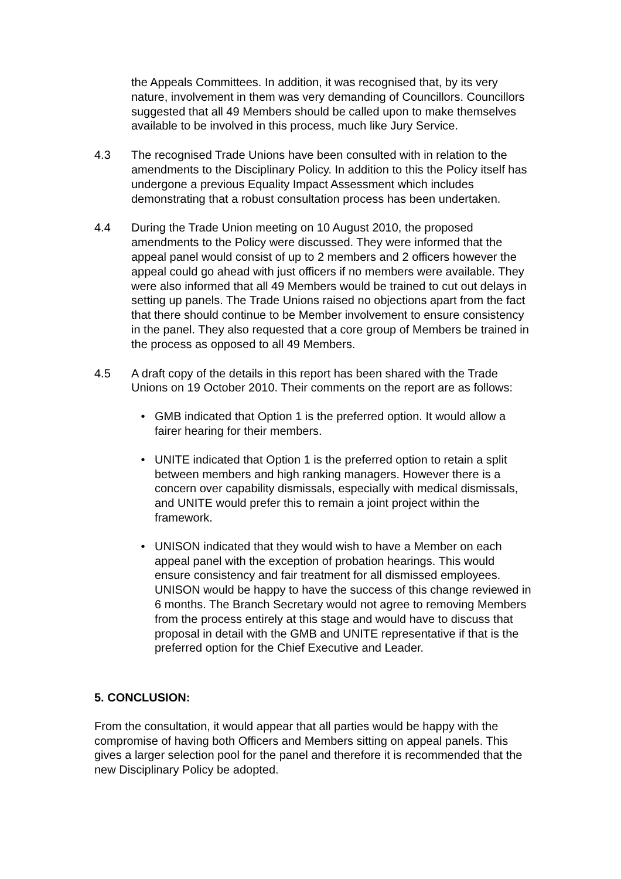the Appeals Committees. In addition, it was recognised that, by its very nature, involvement in them was very demanding of Councillors. Councillors suggested that all 49 Members should be called upon to make themselves available to be involved in this process, much like Jury Service.
4.3 The recognised Trade Unions have been consulted with in relation to the amendments to the Disciplinary Policy. In addition to this the Policy itself has undergone a previous Equality Impact Assessment which includes demonstrating that a robust consultation process has been undertaken.
4.4 During the Trade Union meeting on 10 August 2010, the proposed amendments to the Policy were discussed. They were informed that the appeal panel would consist of up to 2 members and 2 officers however the appeal could go ahead with just officers if no members were available. They were also informed that all 49 Members would be trained to cut out delays in setting up panels. The Trade Unions raised no objections apart from the fact that there should continue to be Member involvement to ensure consistency in the panel. They also requested that a core group of Members be trained in the process as opposed to all 49 Members.
4.5 A draft copy of the details in this report has been shared with the Trade Unions on 19 October 2010. Their comments on the report are as follows:
• GMB indicated that Option 1 is the preferred option. It would allow a fairer hearing for their members.
• UNITE indicated that Option 1 is the preferred option to retain a split between members and high ranking managers. However there is a concern over capability dismissals, especially with medical dismissals, and UNITE would prefer this to remain a joint project within the framework.
• UNISON indicated that they would wish to have a Member on each appeal panel with the exception of probation hearings. This would ensure consistency and fair treatment for all dismissed employees. UNISON would be happy to have the success of this change reviewed in 6 months. The Branch Secretary would not agree to removing Members from the process entirely at this stage and would have to discuss that proposal in detail with the GMB and UNITE representative if that is the preferred option for the Chief Executive and Leader.
5. CONCLUSION:
From the consultation, it would appear that all parties would be happy with the compromise of having both Officers and Members sitting on appeal panels. This gives a larger selection pool for the panel and therefore it is recommended that the new Disciplinary Policy be adopted.